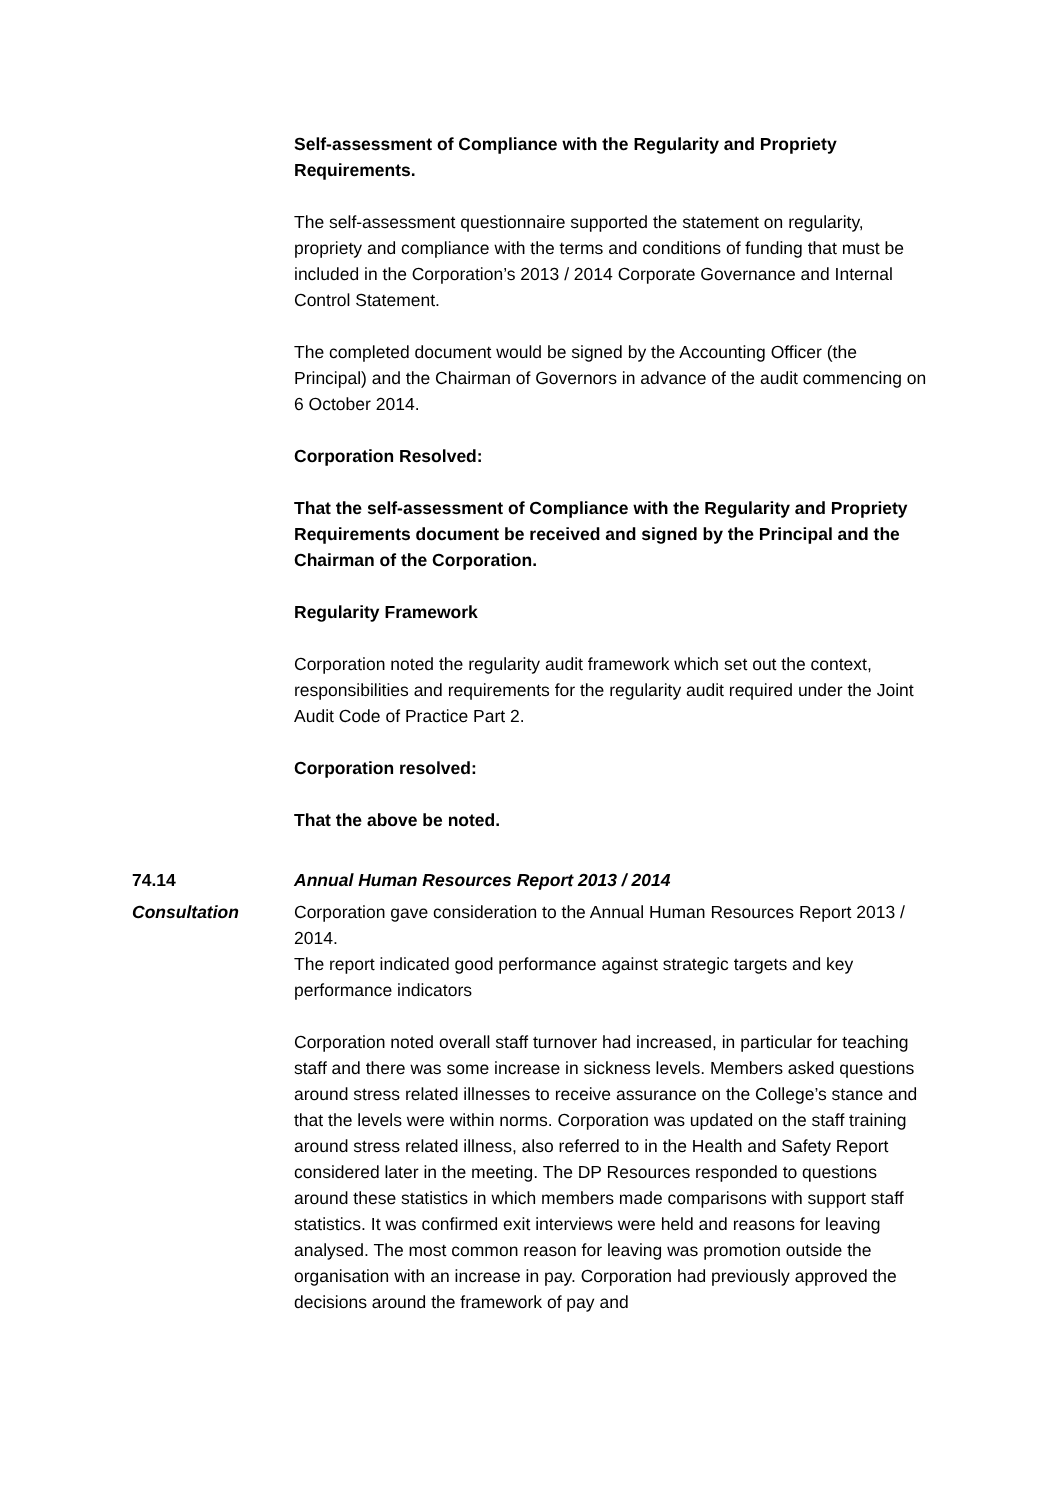Self-assessment of Compliance with the Regularity and Propriety Requirements.
The self-assessment questionnaire supported the statement on regularity, propriety and compliance with the terms and conditions of funding that must be included in the Corporation’s 2013 / 2014 Corporate Governance and Internal Control Statement.
The completed document would be signed by the Accounting Officer (the Principal) and the Chairman of Governors in advance of the audit commencing on 6 October 2014.
Corporation Resolved:
That the self-assessment of Compliance with the Regularity and Propriety Requirements document be received and signed by the Principal and the Chairman of the Corporation.
Regularity Framework
Corporation noted the regularity audit framework which set out the context, responsibilities and requirements for the regularity audit required under the Joint Audit Code of Practice Part 2.
Corporation resolved:
That the above be noted.
74.14 Annual Human Resources Report 2013 / 2014
Consultation Corporation gave consideration to the Annual Human Resources Report 2013 / 2014.
The report indicated good performance against strategic targets and key performance indicators
Corporation noted overall staff turnover had increased, in particular for teaching staff and there was some increase in sickness levels. Members asked questions around stress related illnesses to receive assurance on the College’s stance and that the levels were within norms. Corporation was updated on the staff training around stress related illness, also referred to in the Health and Safety Report considered later in the meeting. The DP Resources responded to questions around these statistics in which members made comparisons with support staff statistics. It was confirmed exit interviews were held and reasons for leaving analysed. The most common reason for leaving was promotion outside the organisation with an increase in pay. Corporation had previously approved the decisions around the framework of pay and